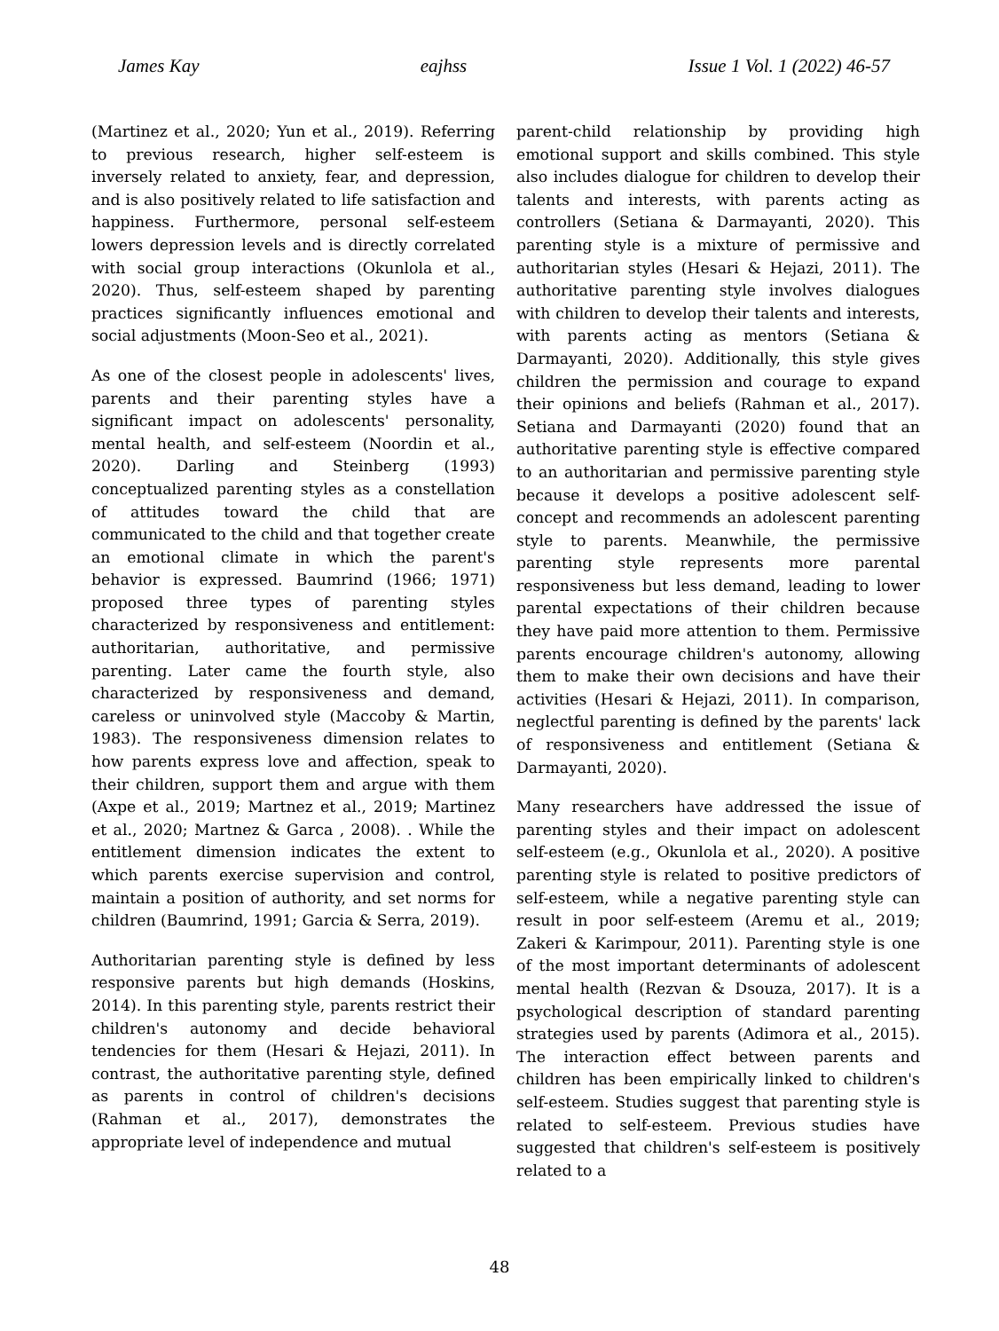James Kay eajhss Issue 1 Vol. 1 (2022) 46-57
(Martinez et al., 2020; Yun et al., 2019). Referring to previous research, higher self-esteem is inversely related to anxiety, fear, and depression, and is also positively related to life satisfaction and happiness. Furthermore, personal self-esteem lowers depression levels and is directly correlated with social group interactions (Okunlola et al., 2020). Thus, self-esteem shaped by parenting practices significantly influences emotional and social adjustments (Moon-Seo et al., 2021).
As one of the closest people in adolescents' lives, parents and their parenting styles have a significant impact on adolescents' personality, mental health, and self-esteem (Noordin et al., 2020). Darling and Steinberg (1993) conceptualized parenting styles as a constellation of attitudes toward the child that are communicated to the child and that together create an emotional climate in which the parent's behavior is expressed. Baumrind (1966; 1971) proposed three types of parenting styles characterized by responsiveness and entitlement: authoritarian, authoritative, and permissive parenting. Later came the fourth style, also characterized by responsiveness and demand, careless or uninvolved style (Maccoby & Martin, 1983). The responsiveness dimension relates to how parents express love and affection, speak to their children, support them and argue with them (Axpe et al., 2019; Martnez et al., 2019; Martinez et al., 2020; Martnez & Garca , 2008). . While the entitlement dimension indicates the extent to which parents exercise supervision and control, maintain a position of authority, and set norms for children (Baumrind, 1991; Garcia & Serra, 2019).
Authoritarian parenting style is defined by less responsive parents but high demands (Hoskins, 2014). In this parenting style, parents restrict their children's autonomy and decide behavioral tendencies for them (Hesari & Hejazi, 2011). In contrast, the authoritative parenting style, defined as parents in control of children's decisions (Rahman et al., 2017), demonstrates the appropriate level of independence and mutual
parent-child relationship by providing high emotional support and skills combined. This style also includes dialogue for children to develop their talents and interests, with parents acting as controllers (Setiana & Darmayanti, 2020). This parenting style is a mixture of permissive and authoritarian styles (Hesari & Hejazi, 2011). The authoritative parenting style involves dialogues with children to develop their talents and interests, with parents acting as mentors (Setiana & Darmayanti, 2020). Additionally, this style gives children the permission and courage to expand their opinions and beliefs (Rahman et al., 2017). Setiana and Darmayanti (2020) found that an authoritative parenting style is effective compared to an authoritarian and permissive parenting style because it develops a positive adolescent self-concept and recommends an adolescent parenting style to parents. Meanwhile, the permissive parenting style represents more parental responsiveness but less demand, leading to lower parental expectations of their children because they have paid more attention to them. Permissive parents encourage children's autonomy, allowing them to make their own decisions and have their activities (Hesari & Hejazi, 2011). In comparison, neglectful parenting is defined by the parents' lack of responsiveness and entitlement (Setiana & Darmayanti, 2020).
Many researchers have addressed the issue of parenting styles and their impact on adolescent self-esteem (e.g., Okunlola et al., 2020). A positive parenting style is related to positive predictors of self-esteem, while a negative parenting style can result in poor self-esteem (Aremu et al., 2019; Zakeri & Karimpour, 2011). Parenting style is one of the most important determinants of adolescent mental health (Rezvan & Dsouza, 2017). It is a psychological description of standard parenting strategies used by parents (Adimora et al., 2015). The interaction effect between parents and children has been empirically linked to children's self-esteem. Studies suggest that parenting style is related to self-esteem. Previous studies have suggested that children's self-esteem is positively related to a
48